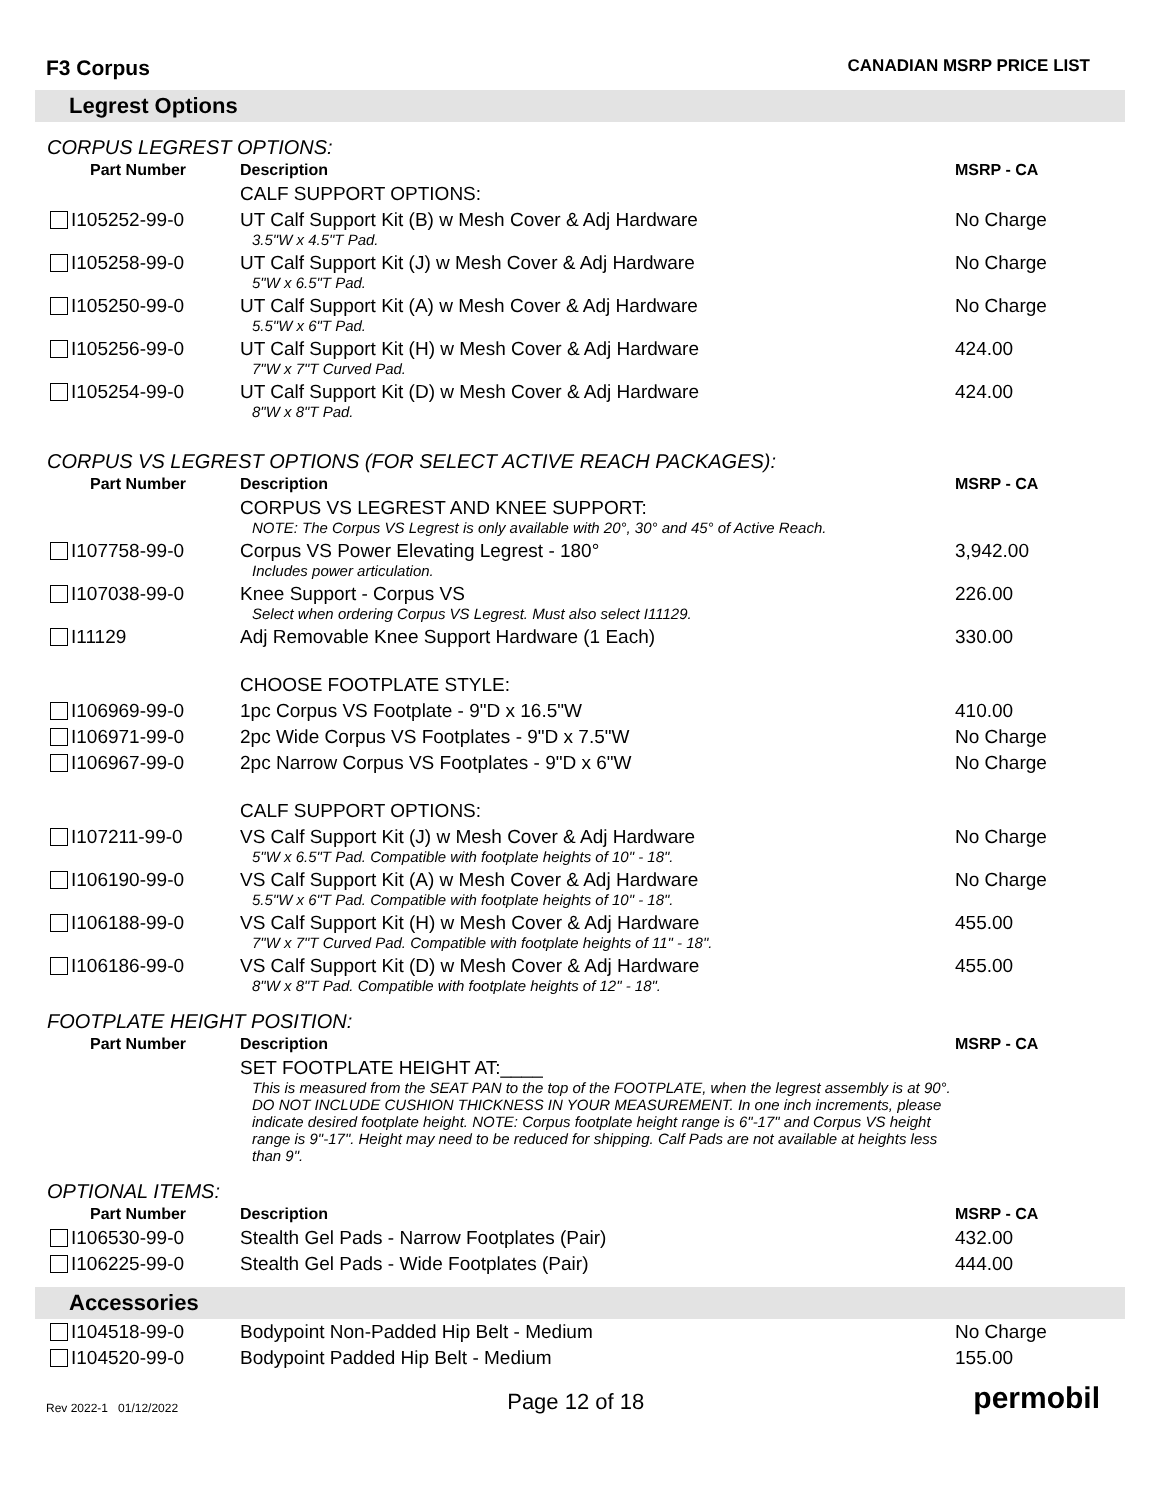F3 Corpus
CANADIAN MSRP PRICE LIST
Legrest Options
CORPUS LEGREST OPTIONS:
| Part Number | Description | MSRP - CA |
| --- | --- | --- |
| | CALF SUPPORT OPTIONS: | |
| I105252-99-0 | UT Calf Support Kit (B) w Mesh Cover & Adj Hardware 3.5"W x 4.5"T Pad. | No Charge |
| I105258-99-0 | UT Calf Support Kit (J) w Mesh Cover & Adj Hardware 5"W x 6.5"T Pad. | No Charge |
| I105250-99-0 | UT Calf Support Kit (A) w Mesh Cover & Adj Hardware 5.5"W x 6"T Pad. | No Charge |
| I105256-99-0 | UT Calf Support Kit (H) w Mesh Cover & Adj Hardware 7"W x 7"T Curved Pad. | 424.00 |
| I105254-99-0 | UT Calf Support Kit (D) w Mesh Cover & Adj Hardware 8"W x 8"T Pad. | 424.00 |
CORPUS VS LEGREST OPTIONS (FOR SELECT ACTIVE REACH PACKAGES):
| Part Number | Description | MSRP - CA |
| --- | --- | --- |
| | CORPUS VS LEGREST AND KNEE SUPPORT: NOTE: The Corpus VS Legrest is only available with 20°, 30° and 45° of Active Reach. | |
| I107758-99-0 | Corpus VS Power Elevating Legrest - 180° Includes power articulation. | 3,942.00 |
| I107038-99-0 | Knee Support - Corpus VS Select when ordering Corpus VS Legrest. Must also select I11129. | 226.00 |
| I11129 | Adj Removable Knee Support Hardware (1 Each) | 330.00 |
| | CHOOSE FOOTPLATE STYLE: | |
| I106969-99-0 | 1pc Corpus VS Footplate - 9"D x 16.5"W | 410.00 |
| I106971-99-0 | 2pc Wide Corpus VS Footplates - 9"D x 7.5"W | No Charge |
| I106967-99-0 | 2pc Narrow Corpus VS Footplates - 9"D x 6"W | No Charge |
| | CALF SUPPORT OPTIONS: | |
| I107211-99-0 | VS Calf Support Kit (J) w Mesh Cover & Adj Hardware 5"W x 6.5"T Pad. Compatible with footplate heights of 10" - 18". | No Charge |
| I106190-99-0 | VS Calf Support Kit (A) w Mesh Cover & Adj Hardware 5.5"W x 6"T Pad. Compatible with footplate heights of 10" - 18". | No Charge |
| I106188-99-0 | VS Calf Support Kit (H) w Mesh Cover & Adj Hardware 7"W x 7"T Curved Pad. Compatible with footplate heights of 11" - 18". | 455.00 |
| I106186-99-0 | VS Calf Support Kit (D) w Mesh Cover & Adj Hardware 8"W x 8"T Pad. Compatible with footplate heights of 12" - 18". | 455.00 |
FOOTPLATE HEIGHT POSITION:
| Part Number | Description | MSRP - CA |
| --- | --- | --- |
| | SET FOOTPLATE HEIGHT AT:____ This is measured from the SEAT PAN to the top of the FOOTPLATE, when the legrest assembly is at 90°. DO NOT INCLUDE CUSHION THICKNESS IN YOUR MEASUREMENT. In one inch increments, please indicate desired footplate height. NOTE: Corpus footplate height range is 6"-17" and Corpus VS height range is 9"-17". Height may need to be reduced for shipping. Calf Pads are not available at heights less than 9". | |
OPTIONAL ITEMS:
| Part Number | Description | MSRP - CA |
| --- | --- | --- |
| I106530-99-0 | Stealth Gel Pads - Narrow Footplates (Pair) | 432.00 |
| I106225-99-0 | Stealth Gel Pads - Wide Footplates (Pair) | 444.00 |
Accessories
| I104518-99-0 | Bodypoint Non-Padded Hip Belt - Medium | No Charge |
| I104520-99-0 | Bodypoint Padded Hip Belt - Medium | 155.00 |
Rev 2022-1 01/12/2022 Page 12 of 18 permobil